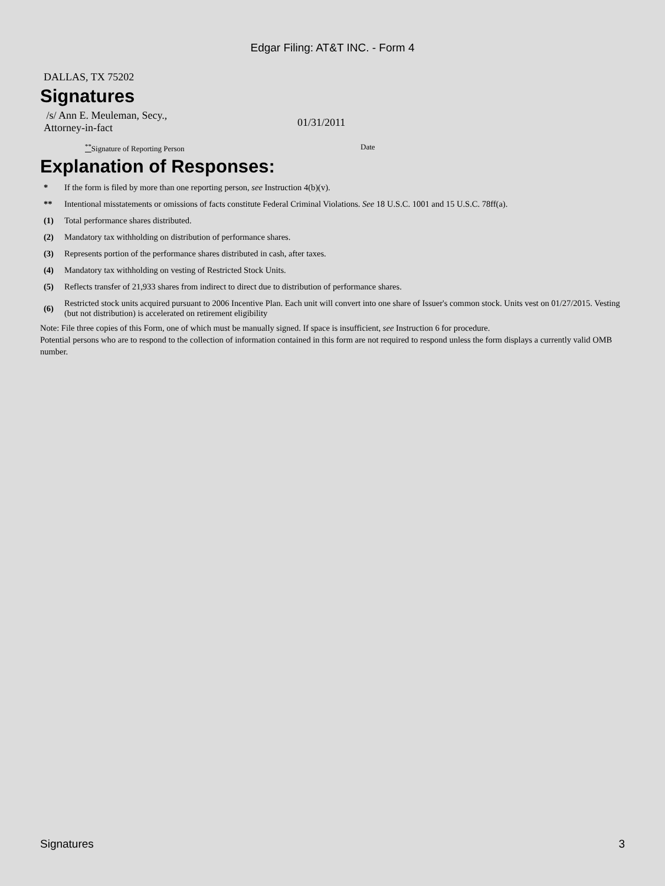Edgar Filing: AT&T INC. - Form 4
DALLAS, TX 75202
Signatures
| /s/ Ann E. Meuleman, Secy., Attorney-in-fact | 01/31/2011 |
| <sup>**</sup> Signature of Reporting Person | Date |
Explanation of Responses:
| * | If the form is filed by more than one reporting person, see Instruction 4(b)(v). |
| ** | Intentional misstatements or omissions of facts constitute Federal Criminal Violations. See 18 U.S.C. 1001 and 15 U.S.C. 78ff(a). |
| (1) | Total performance shares distributed. |
| (2) | Mandatory tax withholding on distribution of performance shares. |
| (3) | Represents portion of the performance shares distributed in cash, after taxes. |
| (4) | Mandatory tax withholding on vesting of Restricted Stock Units. |
| (5) | Reflects transfer of 21,933 shares from indirect to direct due to distribution of performance shares. |
| (6) | Restricted stock units acquired pursuant to 2006 Incentive Plan. Each unit will convert into one share of Issuer's common stock. Units vest on 01/27/2015. Vesting (but not distribution) is accelerated on retirement eligibility |
Note: File three copies of this Form, one of which must be manually signed. If space is insufficient, see Instruction 6 for procedure.
Potential persons who are to respond to the collection of information contained in this form are not required to respond unless the form displays a currently valid OMB number.
Signatures 3